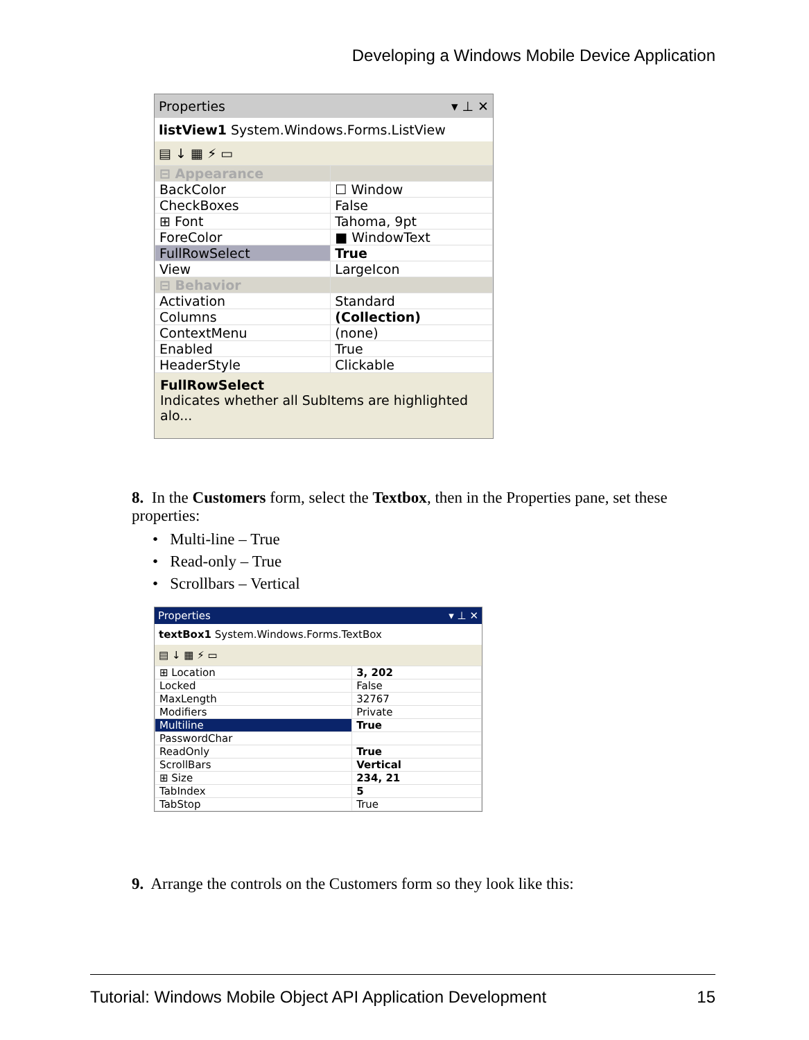Developing a Windows Mobile Device Application
Properties ▾ ⊥ ✕
listView1 System.Windows.Forms.ListView
▤ ↓ ▦ ⚡ ▭
| ⊟ Appearance | |
| BackColor | ☐ Window |
| CheckBoxes | False |
| ⊞ Font | Tahoma, 9pt |
| ForeColor | ■ WindowText |
| FullRowSelect | True |
| View | LargeIcon |
| ⊟ Behavior | |
| Activation | Standard |
| Columns | (Collection) |
| ContextMenu | (none) |
| Enabled | True |
| HeaderStyle | Clickable |
FullRowSelect
Indicates whether all SubItems are highlighted alo...
8. In the Customers form, select the Textbox, then in the Properties pane, set these properties:
• Multi-line – True
• Read-only – True
• Scrollbars – Vertical
Properties ▾ ⊥ ✕
textBox1 System.Windows.Forms.TextBox
▤ ↓ ▦ ⚡ ▭
| ⊞ Location | 3, 202 |
| Locked | False |
| MaxLength | 32767 |
| Modifiers | Private |
| Multiline | True |
| PasswordChar | |
| ReadOnly | True |
| ScrollBars | Vertical |
| ⊞ Size | 234, 21 |
| TabIndex | 5 |
| TabStop | True |
9. Arrange the controls on the Customers form so they look like this:
Tutorial: Windows Mobile Object API Application Development 15